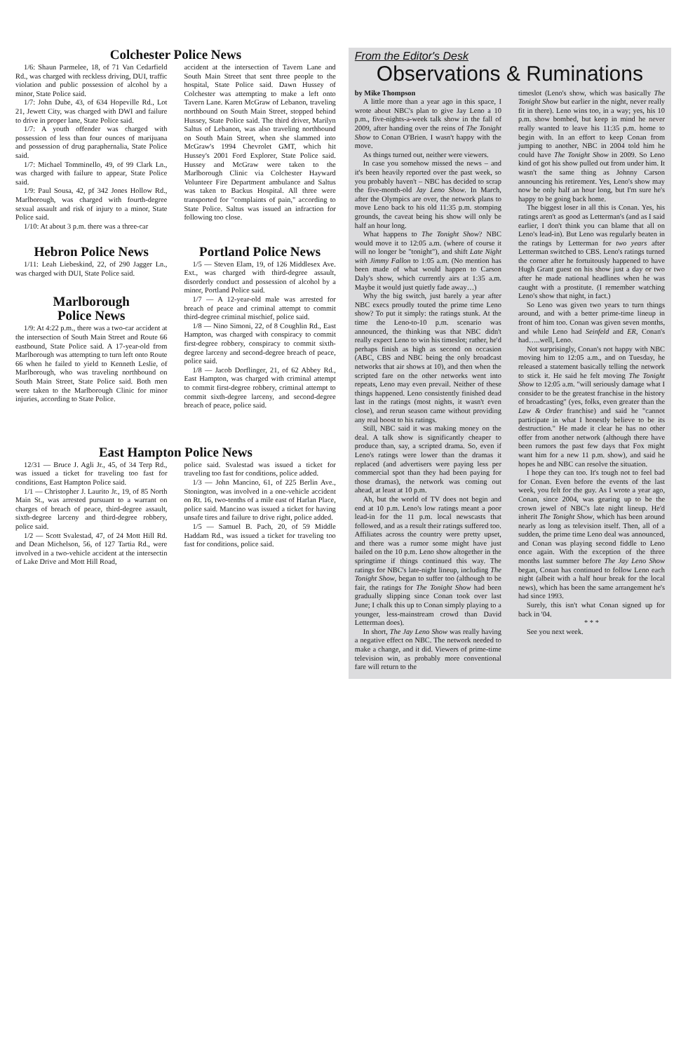Colchester Police News
1/6: Shaun Parmelee, 18, of 71 Van Cedarfield Rd., was charged with reckless driving, DUI, traffic violation and public possession of alcohol by a minor, State Police said.
1/7: John Dube, 43, of 634 Hopeville Rd., Lot 21, Jewett City, was charged with DWI and failure to drive in proper lane, State Police said.
1/7: A youth offender was charged with possession of less than four ounces of marijuana and possession of drug paraphernalia, State Police said.
1/7: Michael Tomminello, 49, of 99 Clark Ln., was charged with failure to appear, State Police said.
1/9: Paul Sousa, 42, pf 342 Jones Hollow Rd., Marlborough, was charged with fourth-degree sexual assault and risk of injury to a minor, State Police said.
1/10: At about 3 p.m. there was a three-car
Hebron Police News
1/11: Leah Liebeskind, 22, of 290 Jagger Ln., was charged with DUI, State Police said.
Marlborough
Police News
1/9: At 4:22 p.m., there was a two-car accident at the intersection of South Main Street and Route 66 eastbound, State Police said. A 17-year-old from Marlborough was attempting to turn left onto Route 66 when he failed to yield to Kenneth Leslie, of Marlborough, who was traveling northbound on South Main Street, State Police said. Both men were taken to the Marlborough Clinic for minor injuries, according to State Police.
accident at the intersection of Tavern Lane and South Main Street that sent three people to the hospital, State Police said. Dawn Hussey of Colchester was attempting to make a left onto Tavern Lane. Karen McGraw of Lebanon, traveling northbound on South Main Street, stopped behind Hussey, State Police said. The third driver, Marilyn Saltus of Lebanon, was also traveling northbound on South Main Street, when she slammed into McGraw's 1994 Chevrolet GMT, which hit Hussey's 2001 Ford Explorer, State Police said. Hussey and McGraw were taken to the Marlborough Clinic via Colchester Hayward Volunteer Fire Department ambulance and Saltus was taken to Backus Hospital. All three were transported for "complaints of pain," according to State Police. Saltus was issued an infraction for following too close.
Portland Police News
1/5 — Steven Elam, 19, of 126 Middlesex Ave. Ext., was charged with third-degree assault, disorderly conduct and possession of alcohol by a minor, Portland Police said.
1/7 — A 12-year-old male was arrested for breach of peace and criminal attempt to commit third-degree criminal mischief, police said.
1/8 — Nino Simoni, 22, of 8 Coughlin Rd., East Hampton, was charged with conspiracy to commit first-degree robbery, conspiracy to commit sixth-degree larceny and second-degree breach of peace, police said.
1/8 — Jacob Dorflinger, 21, of 62 Abbey Rd., East Hampton, was charged with criminal attempt to commit first-degree robbery, criminal attempt to commit sixth-degree larceny, and second-degree breach of peace, police said.
East Hampton Police News
12/31 — Bruce J. Agli Jr., 45, of 34 Terp Rd., was issued a ticket for traveling too fast for conditions, East Hampton Police said.
1/1 — Christopher J. Laurito Jr., 19, of 85 North Main St., was arrested pursuant to a warrant on charges of breach of peace, third-degree assault, sixth-degree larceny and third-degree robbery, police said.
1/2 — Scott Svalestad, 47, of 24 Mott Hill Rd. and Dean Michelson, 56, of 127 Tartia Rd., were involved in a two-vehicle accident at the intersectin of Lake Drive and Mott Hill Road,
police said. Svalestad was issued a ticket for traveling too fast for conditions, police added.
1/3 — John Mancino, 61, of 225 Berlin Ave., Stonington, was involved in a one-vehicle accident on Rt. 16, two-tenths of a mile east of Harlan Place, police said. Mancino was issued a ticket for having unsafe tires and failure to drive right, police added.
1/5 — Samuel B. Pach, 20, of 59 Middle Haddam Rd., was issued a ticket for traveling too fast for conditions, police said.
From the Editor's Desk
Observations & Ruminations
by Mike Thompson
A little more than a year ago in this space, I wrote about NBC's plan to give Jay Leno a 10 p.m., five-nights-a-week talk show in the fall of 2009, after handing over the reins of The Tonight Show to Conan O'Brien. I wasn't happy with the move.
As things turned out, neither were viewers.
In case you somehow missed the news – and it's been heavily reported over the past week, so you probably haven't – NBC has decided to scrap the five-month-old Jay Leno Show. In March, after the Olympics are over, the network plans to move Leno back to his old 11:35 p.m. stomping grounds, the caveat being his show will only be half an hour long.
What happens to The Tonight Show? NBC would move it to 12:05 a.m. (where of course it will no longer be "tonight"), and shift Late Night with Jimmy Fallon to 1:05 a.m. (No mention has been made of what would happen to Carson Daly's show, which currently airs at 1:35 a.m. Maybe it would just quietly fade away…)
Why the big switch, just barely a year after NBC execs proudly touted the prime time Leno show? To put it simply: the ratings stunk. At the time the Leno-to-10 p.m. scenario was announced, the thinking was that NBC didn't really expect Leno to win his timeslot; rather, he'd perhaps finish as high as second on occasion (ABC, CBS and NBC being the only broadcast networks that air shows at 10), and then when the scripted fare on the other networks went into repeats, Leno may even prevail. Neither of these things happened. Leno consistently finished dead last in the ratings (most nights, it wasn't even close), and rerun season came without providing any real boost to his ratings.
Still, NBC said it was making money on the deal. A talk show is significantly cheaper to produce than, say, a scripted drama. So, even if Leno's ratings were lower than the dramas it replaced (and advertisers were paying less per commercial spot than they had been paying for those dramas), the network was coming out ahead, at least at 10 p.m.
Ah, but the world of TV does not begin and end at 10 p.m. Leno's low ratings meant a poor lead-in for the 11 p.m. local newscasts that followed, and as a result their ratings suffered too. Affiliates across the country were pretty upset, and there was a rumor some might have just bailed on the 10 p.m. Leno show altogether in the springtime if things continued this way. The ratings for NBC's late-night lineup, including The Tonight Show, began to suffer too (although to be fair, the ratings for The Tonight Show had been gradually slipping since Conan took over last June; I chalk this up to Conan simply playing to a younger, less-mainstream crowd than David Letterman does).
In short, The Jay Leno Show was really having a negative effect on NBC. The network needed to make a change, and it did. Viewers of prime-time television win, as probably more conventional fare will return to the
timeslot (Leno's show, which was basically The Tonight Show but earlier in the night, never really fit in there). Leno wins too, in a way; yes, his 10 p.m. show bombed, but keep in mind he never really wanted to leave his 11:35 p.m. home to begin with. In an effort to keep Conan from jumping to another, NBC in 2004 told him he could have The Tonight Show in 2009. So Leno kind of got his show pulled out from under him. It wasn't the same thing as Johnny Carson announcing his retirement. Yes, Leno's show may now be only half an hour long, but I'm sure he's happy to be going back home.
The biggest loser in all this is Conan. Yes, his ratings aren't as good as Letterman's (and as I said earlier, I don't think you can blame that all on Leno's lead-in). But Leno was regularly beaten in the ratings by Letterman for two years after Letterman switched to CBS. Leno's ratings turned the corner after he fortuitously happened to have Hugh Grant guest on his show just a day or two after he made national headlines when he was caught with a prostitute. (I remember watching Leno's show that night, in fact.)
So Leno was given two years to turn things around, and with a better prime-time lineup in front of him too. Conan was given seven months, and while Leno had Seinfeld and ER, Conan's had…..well, Leno.
Not surprisingly, Conan's not happy with NBC moving him to 12:05 a.m., and on Tuesday, he released a statement basically telling the network to stick it. He said he felt moving The Tonight Show to 12:05 a.m. "will seriously damage what I consider to be the greatest franchise in the history of broadcasting" (yes, folks, even greater than the Law & Order franchise) and said he "cannot participate in what I honestly believe to be its destruction." He made it clear he has no other offer from another network (although there have been rumors the past few days that Fox might want him for a new 11 p.m. show), and said he hopes he and NBC can resolve the situation.
I hope they can too. It's tough not to feel bad for Conan. Even before the events of the last week, you felt for the guy. As I wrote a year ago, Conan, since 2004, was gearing up to be the crown jewel of NBC's late night lineup. He'd inherit The Tonight Show, which has been around nearly as long as television itself. Then, all of a sudden, the prime time Leno deal was announced, and Conan was playing second fiddle to Leno once again. With the exception of the three months last summer before The Jay Leno Show began, Conan has continued to follow Leno each night (albeit with a half hour break for the local news), which has been the same arrangement he's had since 1993.
Surely, this isn't what Conan signed up for back in '04.
* * *
See you next week.